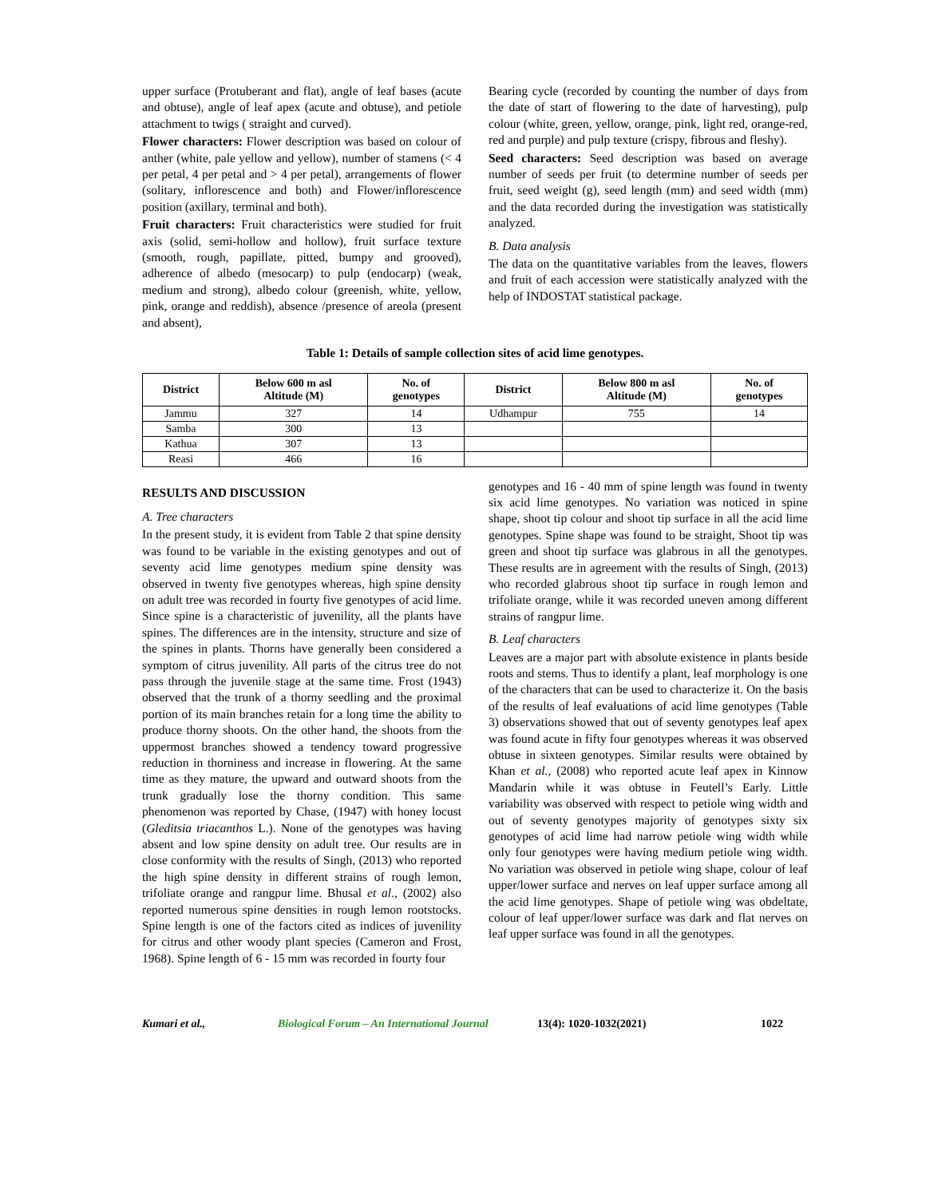upper surface (Protuberant and flat), angle of leaf bases (acute and obtuse), angle of leaf apex (acute and obtuse), and petiole attachment to twigs ( straight and curved).
Flower characters: Flower description was based on colour of anther (white, pale yellow and yellow), number of stamens (< 4 per petal, 4 per petal and > 4 per petal), arrangements of flower (solitary, inflorescence and both) and Flower/inflorescence position (axillary, terminal and both).
Fruit characters: Fruit characteristics were studied for fruit axis (solid, semi-hollow and hollow), fruit surface texture (smooth, rough, papillate, pitted, bumpy and grooved), adherence of albedo (mesocarp) to pulp (endocarp) (weak, medium and strong), albedo colour (greenish, white, yellow, pink, orange and reddish), absence /presence of areola (present and absent),
Bearing cycle (recorded by counting the number of days from the date of start of flowering to the date of harvesting), pulp colour (white, green, yellow, orange, pink, light red, orange-red, red and purple) and pulp texture (crispy, fibrous and fleshy).
Seed characters: Seed description was based on average number of seeds per fruit (to determine number of seeds per fruit, seed weight (g), seed length (mm) and seed width (mm) and the data recorded during the investigation was statistically analyzed.
B. Data analysis
The data on the quantitative variables from the leaves, flowers and fruit of each accession were statistically analyzed with the help of INDOSTAT statistical package.
Table 1: Details of sample collection sites of acid lime genotypes.
| District | Below 600 m asl Altitude (M) | No. of genotypes | District | Below 800 m asl Altitude (M) | No. of genotypes |
| --- | --- | --- | --- | --- | --- |
| Jammu | 327 | 14 | Udhampur | 755 | 14 |
| Samba | 300 | 13 | | | |
| Kathua | 307 | 13 | | | |
| Reasi | 466 | 16 | | | |
RESULTS AND DISCUSSION
A. Tree characters
In the present study, it is evident from Table 2 that spine density was found to be variable in the existing genotypes and out of seventy acid lime genotypes medium spine density was observed in twenty five genotypes whereas, high spine density on adult tree was recorded in fourty five genotypes of acid lime. Since spine is a characteristic of juvenility, all the plants have spines. The differences are in the intensity, structure and size of the spines in plants. Thorns have generally been considered a symptom of citrus juvenility. All parts of the citrus tree do not pass through the juvenile stage at the same time. Frost (1943) observed that the trunk of a thorny seedling and the proximal portion of its main branches retain for a long time the ability to produce thorny shoots. On the other hand, the shoots from the uppermost branches showed a tendency toward progressive reduction in thorniness and increase in flowering. At the same time as they mature, the upward and outward shoots from the trunk gradually lose the thorny condition. This same phenomenon was reported by Chase, (1947) with honey locust (Gleditsia triacanthos L.). None of the genotypes was having absent and low spine density on adult tree. Our results are in close conformity with the results of Singh, (2013) who reported the high spine density in different strains of rough lemon, trifoliate orange and rangpur lime. Bhusal et al., (2002) also reported numerous spine densities in rough lemon rootstocks. Spine length is one of the factors cited as indices of juvenility for citrus and other woody plant species (Cameron and Frost, 1968). Spine length of 6 - 15 mm was recorded in fourty four
genotypes and 16 - 40 mm of spine length was found in twenty six acid lime genotypes. No variation was noticed in spine shape, shoot tip colour and shoot tip surface in all the acid lime genotypes. Spine shape was found to be straight, Shoot tip was green and shoot tip surface was glabrous in all the genotypes. These results are in agreement with the results of Singh, (2013) who recorded glabrous shoot tip surface in rough lemon and trifoliate orange, while it was recorded uneven among different strains of rangpur lime.
B. Leaf characters
Leaves are a major part with absolute existence in plants beside roots and stems. Thus to identify a plant, leaf morphology is one of the characters that can be used to characterize it. On the basis of the results of leaf evaluations of acid lime genotypes (Table 3) observations showed that out of seventy genotypes leaf apex was found acute in fifty four genotypes whereas it was observed obtuse in sixteen genotypes. Similar results were obtained by Khan et al., (2008) who reported acute leaf apex in Kinnow Mandarin while it was obtuse in Feutell’s Early. Little variability was observed with respect to petiole wing width and out of seventy genotypes majority of genotypes sixty six genotypes of acid lime had narrow petiole wing width while only four genotypes were having medium petiole wing width. No variation was observed in petiole wing shape, colour of leaf upper/lower surface and nerves on leaf upper surface among all the acid lime genotypes. Shape of petiole wing was obdeltate, colour of leaf upper/lower surface was dark and flat nerves on leaf upper surface was found in all the genotypes.
Kumari et al., Biological Forum – An International Journal 13(4): 1020-1032(2021) 1022